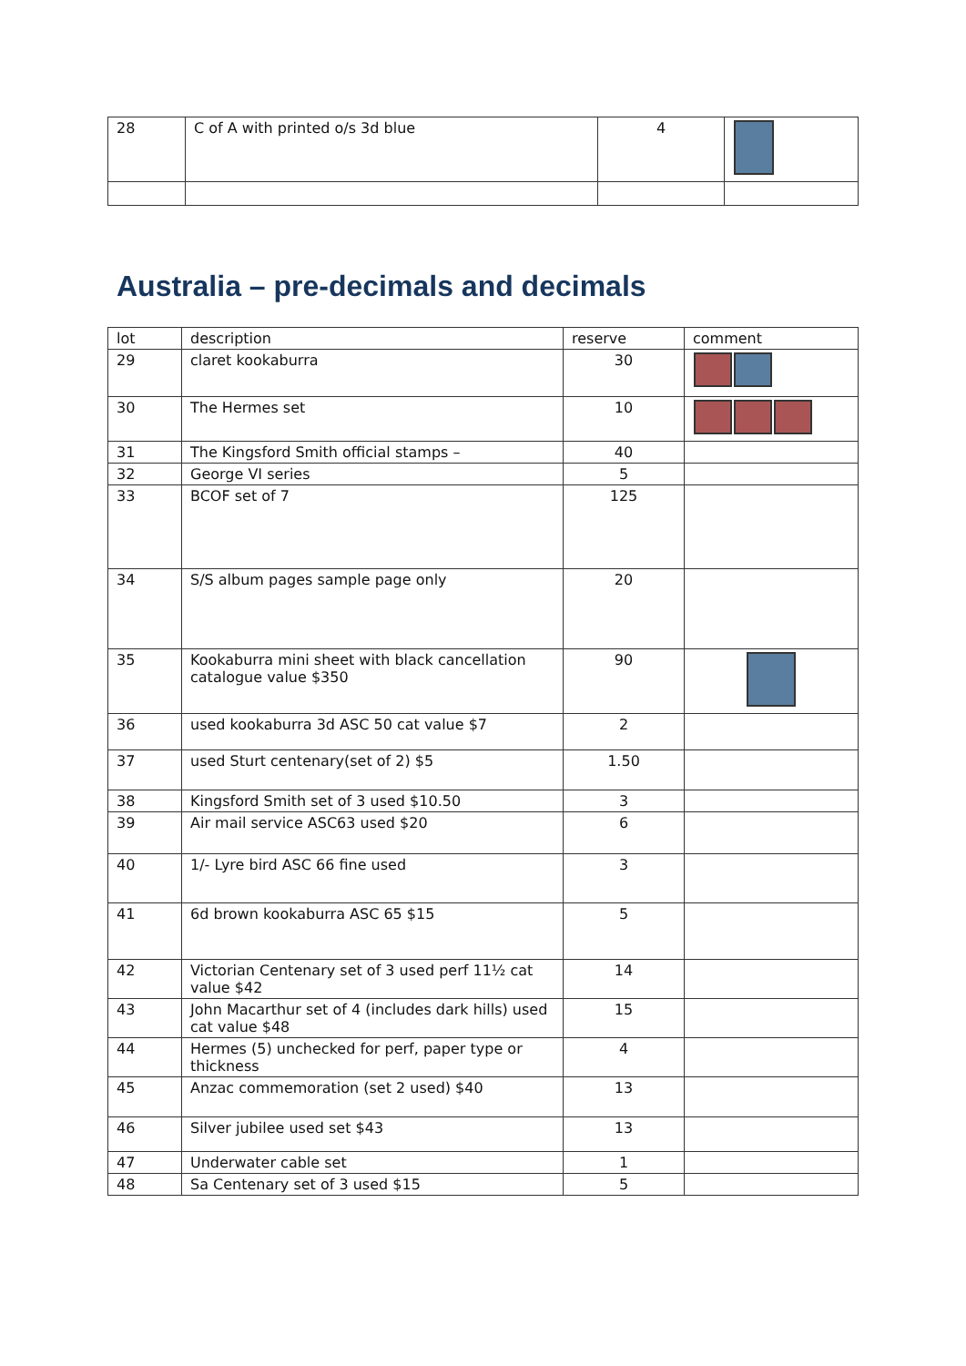| 28 | C of A with printed o/s 3d blue | 4 | |
Australia – pre-decimals and decimals
| lot | description | reserve | comment |
| --- | --- | --- | --- |
| 29 | claret kookaburra | 30 | |
| 30 | The Hermes set | 10 | |
| 31 | The Kingsford Smith official stamps – | 40 | |
| 32 | George VI series | 5 | |
| 33 | BCOF set of 7 | 125 | |
| 34 | S/S album pages sample page only | 20 | |
| 35 | Kookaburra mini sheet with black cancellation catalogue value $350 | 90 | |
| 36 | used kookaburra 3d ASC 50 cat value $7 | 2 | |
| 37 | used Sturt centenary(set of 2) $5 | 1.50 | |
| 38 | Kingsford Smith set of 3 used $10.50 | 3 | |
| 39 | Air mail service ASC63 used $20 | 6 | |
| 40 | 1/- Lyre bird ASC 66 fine used | 3 | |
| 41 | 6d brown kookaburra ASC 65 $15 | 5 | |
| 42 | Victorian Centenary set of 3 used perf 11½ cat value $42 | 14 | |
| 43 | John Macarthur set of 4 (includes dark hills) used cat value $48 | 15 | |
| 44 | Hermes (5) unchecked for perf, paper type or thickness | 4 | |
| 45 | Anzac commemoration (set 2 used) $40 | 13 | |
| 46 | Silver jubilee used set $43 | 13 | |
| 47 | Underwater cable set | 1 | |
| 48 | Sa Centenary set of 3 used $15 | 5 | |